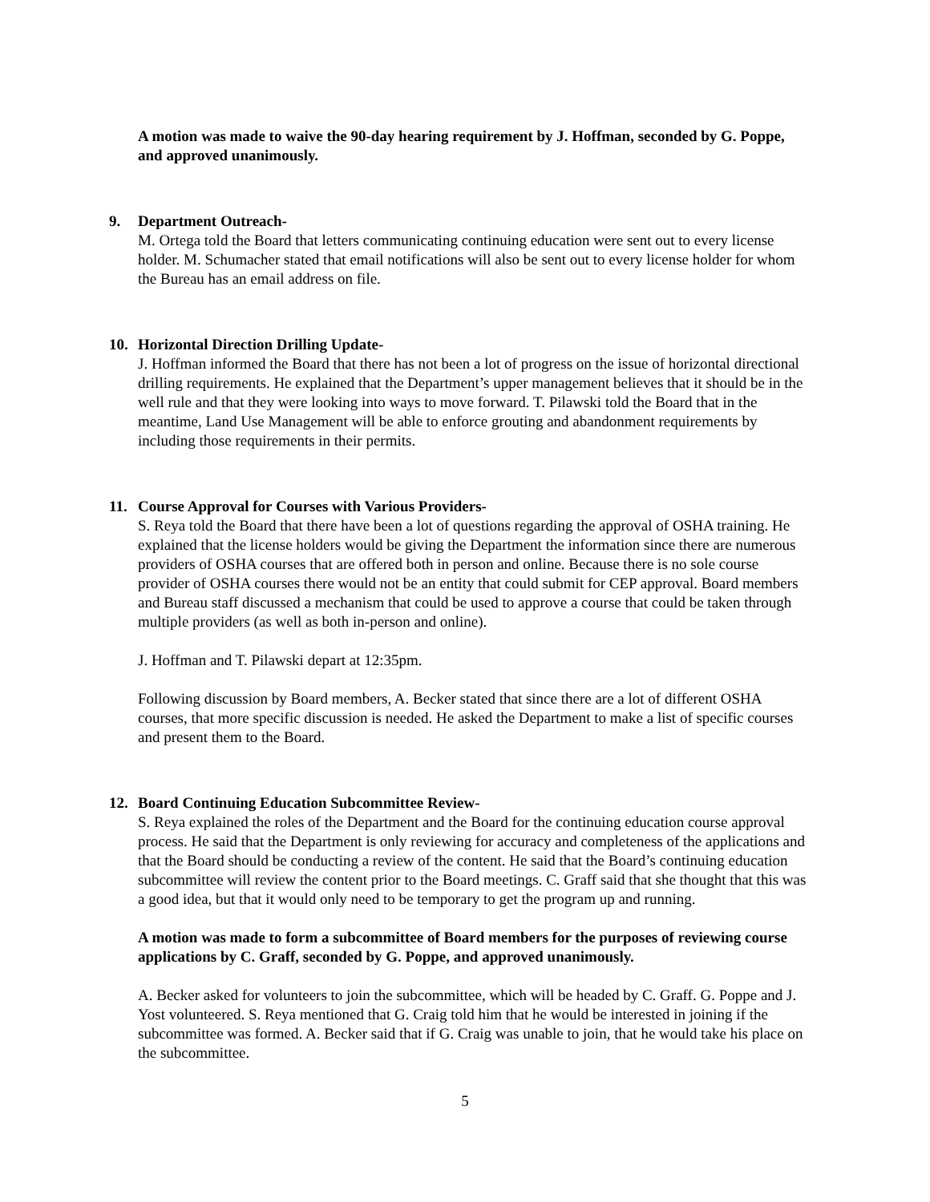A motion was made to waive the 90-day hearing requirement by J. Hoffman, seconded by G. Poppe, and approved unanimously.
9. Department Outreach-
M. Ortega told the Board that letters communicating continuing education were sent out to every license holder. M. Schumacher stated that email notifications will also be sent out to every license holder for whom the Bureau has an email address on file.
10. Horizontal Direction Drilling Update-
J. Hoffman informed the Board that there has not been a lot of progress on the issue of horizontal directional drilling requirements. He explained that the Department’s upper management believes that it should be in the well rule and that they were looking into ways to move forward. T. Pilawski told the Board that in the meantime, Land Use Management will be able to enforce grouting and abandonment requirements by including those requirements in their permits.
11. Course Approval for Courses with Various Providers-
S. Reya told the Board that there have been a lot of questions regarding the approval of OSHA training. He explained that the license holders would be giving the Department the information since there are numerous providers of OSHA courses that are offered both in person and online. Because there is no sole course provider of OSHA courses there would not be an entity that could submit for CEP approval. Board members and Bureau staff discussed a mechanism that could be used to approve a course that could be taken through multiple providers (as well as both in-person and online).
J. Hoffman and T. Pilawski depart at 12:35pm.
Following discussion by Board members, A. Becker stated that since there are a lot of different OSHA courses, that more specific discussion is needed. He asked the Department to make a list of specific courses and present them to the Board.
12. Board Continuing Education Subcommittee Review-
S. Reya explained the roles of the Department and the Board for the continuing education course approval process. He said that the Department is only reviewing for accuracy and completeness of the applications and that the Board should be conducting a review of the content. He said that the Board’s continuing education subcommittee will review the content prior to the Board meetings. C. Graff said that she thought that this was a good idea, but that it would only need to be temporary to get the program up and running.
A motion was made to form a subcommittee of Board members for the purposes of reviewing course applications by C. Graff, seconded by G. Poppe, and approved unanimously.
A. Becker asked for volunteers to join the subcommittee, which will be headed by C. Graff. G. Poppe and J. Yost volunteered. S. Reya mentioned that G. Craig told him that he would be interested in joining if the subcommittee was formed. A. Becker said that if G. Craig was unable to join, that he would take his place on the subcommittee.
5